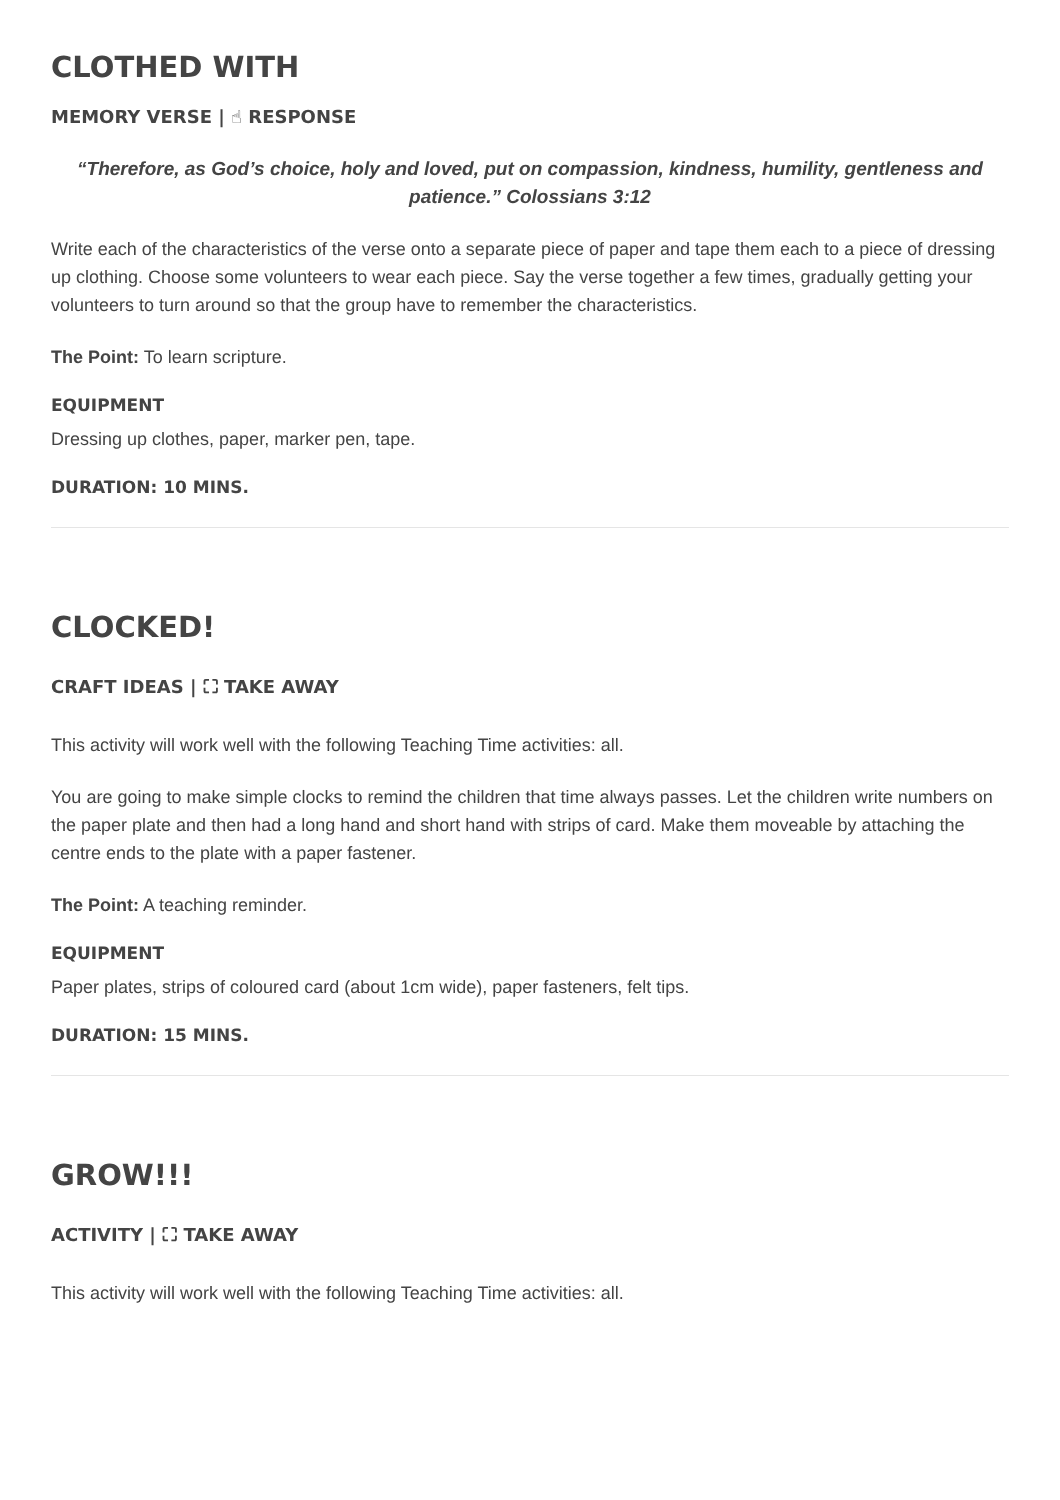CLOTHED WITH
MEMORY VERSE | ☝ RESPONSE
“Therefore, as God’s choice, holy and loved, put on compassion, kindness, humility, gentleness and patience.” Colossians 3:12
Write each of the characteristics of the verse onto a separate piece of paper and tape them each to a piece of dressing up clothing. Choose some volunteers to wear each piece. Say the verse together a few times, gradually getting your volunteers to turn around so that the group have to remember the characteristics.
The Point: To learn scripture.
EQUIPMENT
Dressing up clothes, paper, marker pen, tape.
DURATION: 10 MINS.
CLOCKED!
CRAFT IDEAS | ⛶ TAKE AWAY
This activity will work well with the following Teaching Time activities: all.
You are going to make simple clocks to remind the children that time always passes. Let the children write numbers on the paper plate and then had a long hand and short hand with strips of card. Make them moveable by attaching the centre ends to the plate with a paper fastener.
The Point: A teaching reminder.
EQUIPMENT
Paper plates, strips of coloured card (about 1cm wide), paper fasteners, felt tips.
DURATION: 15 MINS.
GROW!!!
ACTIVITY | ⛶ TAKE AWAY
This activity will work well with the following Teaching Time activities: all.